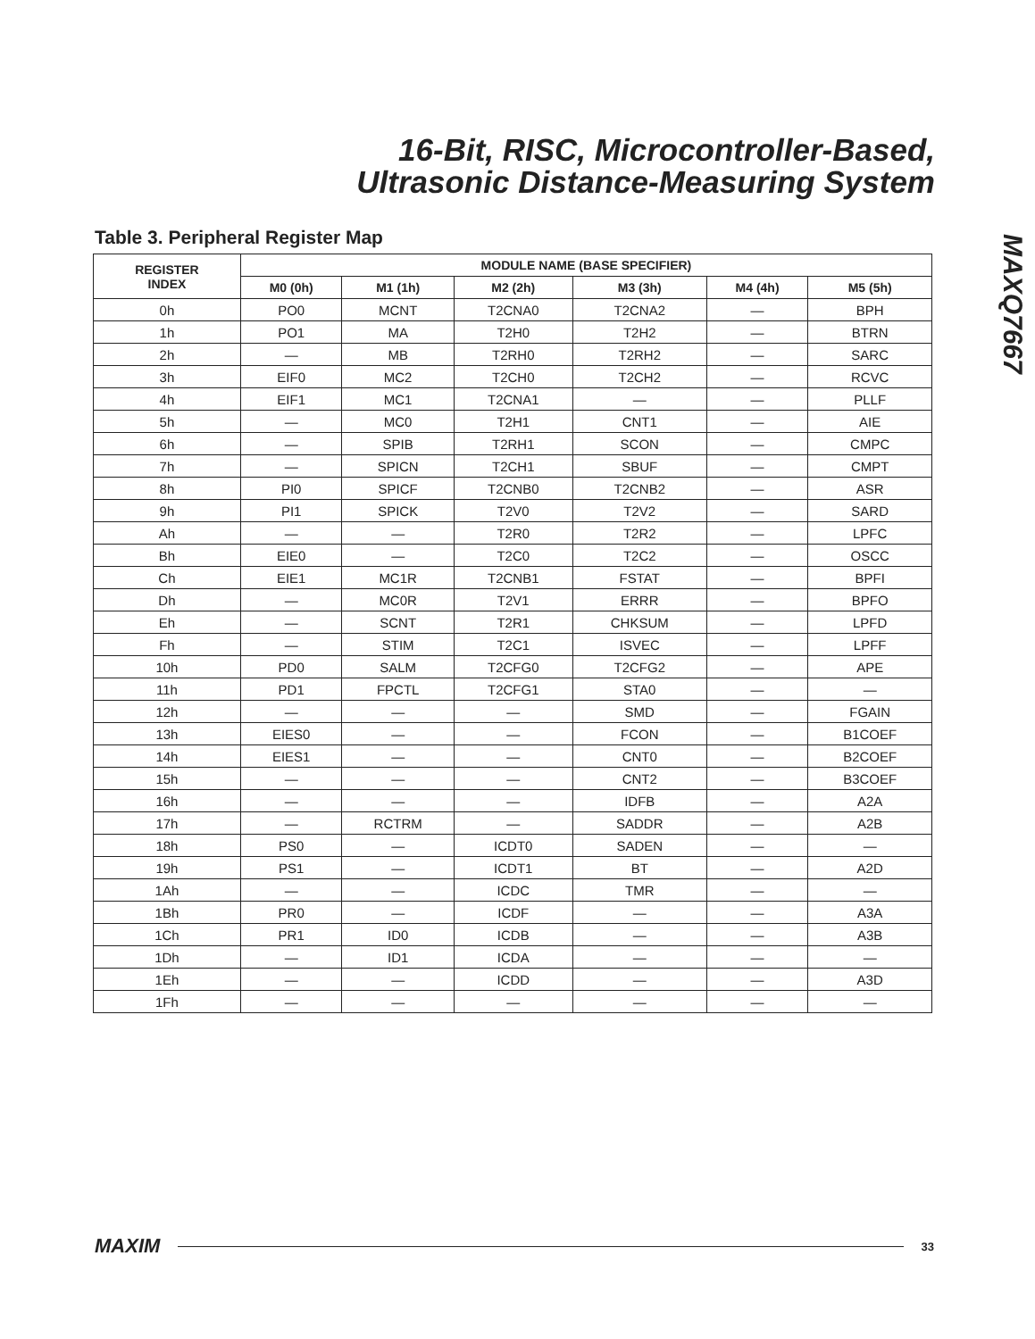16-Bit, RISC, Microcontroller-Based,
Ultrasonic Distance-Measuring System
MAXQ7667
Table 3. Peripheral Register Map
| REGISTER INDEX | MODULE NAME (BASE SPECIFIER) | | | | | |
| --- | --- | --- | --- | --- | --- | --- |
| | M0 (0h) | M1 (1h) | M2 (2h) | M3 (3h) | M4 (4h) | M5 (5h) |
| 0h | PO0 | MCNT | T2CNA0 | T2CNA2 | — | BPH |
| 1h | PO1 | MA | T2H0 | T2H2 | — | BTRN |
| 2h | — | MB | T2RH0 | T2RH2 | — | SARC |
| 3h | EIF0 | MC2 | T2CH0 | T2CH2 | — | RCVC |
| 4h | EIF1 | MC1 | T2CNA1 | — | — | PLLF |
| 5h | — | MC0 | T2H1 | CNT1 | — | AIE |
| 6h | — | SPIB | T2RH1 | SCON | — | CMPC |
| 7h | — | SPICN | T2CH1 | SBUF | — | CMPT |
| 8h | PI0 | SPICF | T2CNB0 | T2CNB2 | — | ASR |
| 9h | PI1 | SPICK | T2V0 | T2V2 | — | SARD |
| Ah | — | — | T2R0 | T2R2 | — | LPFC |
| Bh | EIE0 | — | T2C0 | T2C2 | — | OSCC |
| Ch | EIE1 | MC1R | T2CNB1 | FSTAT | — | BPFI |
| Dh | — | MC0R | T2V1 | ERRR | — | BPFO |
| Eh | — | SCNT | T2R1 | CHKSUM | — | LPFD |
| Fh | — | STIM | T2C1 | ISVEC | — | LPFF |
| 10h | PD0 | SALM | T2CFG0 | T2CFG2 | — | APE |
| 11h | PD1 | FPCTL | T2CFG1 | STA0 | — | — |
| 12h | — | — | — | SMD | — | FGAIN |
| 13h | EIES0 | — | — | FCON | — | B1COEF |
| 14h | EIES1 | — | — | CNT0 | — | B2COEF |
| 15h | — | — | — | CNT2 | — | B3COEF |
| 16h | — | — | — | IDFB | — | A2A |
| 17h | — | RCTRM | — | SADDR | — | A2B |
| 18h | PS0 | — | ICDT0 | SADEN | — | — |
| 19h | PS1 | — | ICDT1 | BT | — | A2D |
| 1Ah | — | — | ICDC | TMR | — | — |
| 1Bh | PR0 | — | ICDF | — | — | A3A |
| 1Ch | PR1 | ID0 | ICDB | — | — | A3B |
| 1Dh | — | ID1 | ICDA | — | — | — |
| 1Eh | — | — | ICDD | — | — | A3D |
| 1Fh | — | — | — | — | — | — |
MAXIM 33